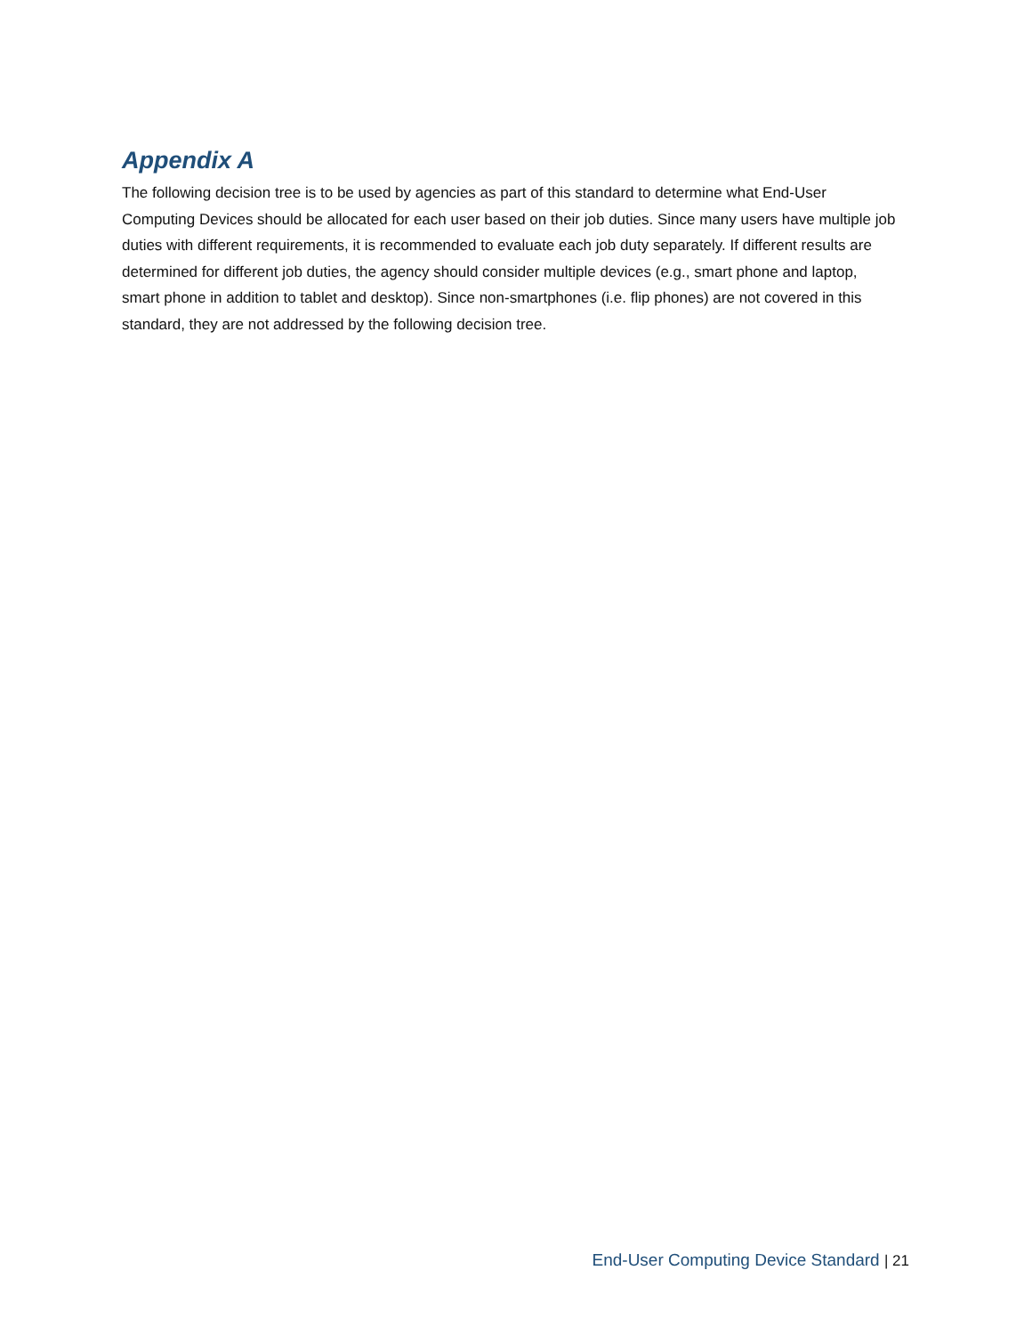Appendix A
The following decision tree is to be used by agencies as part of this standard to determine what End-User Computing Devices should be allocated for each user based on their job duties. Since many users have multiple job duties with different requirements, it is recommended to evaluate each job duty separately. If different results are determined for different job duties, the agency should consider multiple devices (e.g., smart phone and laptop, smart phone in addition to tablet and desktop). Since non-smartphones (i.e. flip phones) are not covered in this standard, they are not addressed by the following decision tree.
End-User Computing Device Standard | 21